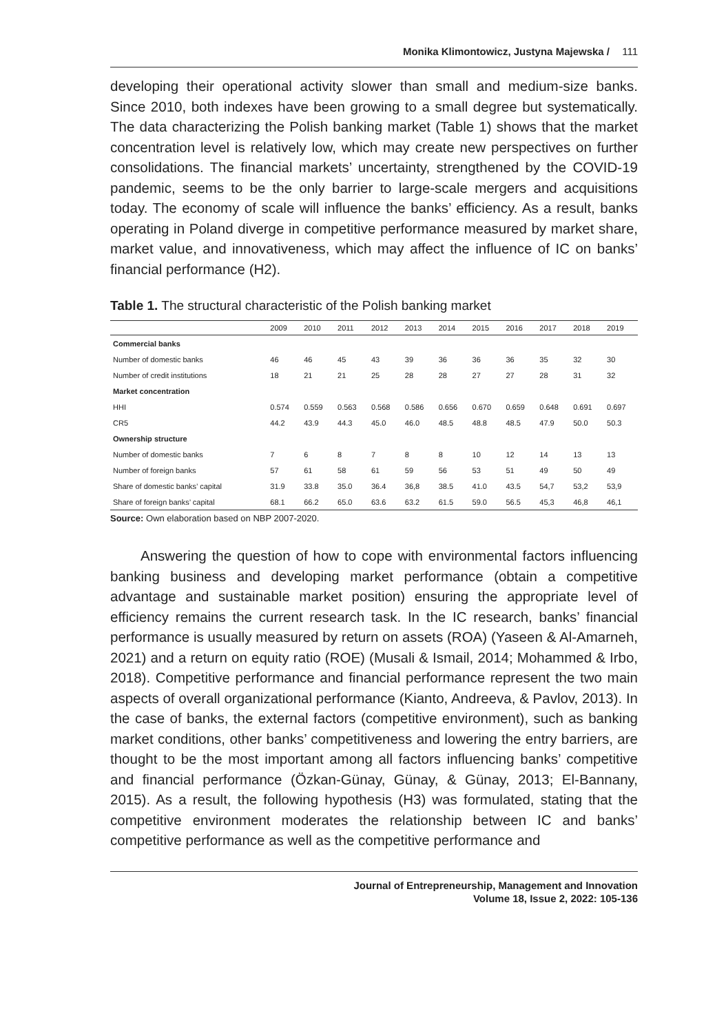Monika Klimontowicz, Justyna Majewska / 111
developing their operational activity slower than small and medium-size banks. Since 2010, both indexes have been growing to a small degree but systematically. The data characterizing the Polish banking market (Table 1) shows that the market concentration level is relatively low, which may create new perspectives on further consolidations. The financial markets’ uncertainty, strengthened by the COVID-19 pandemic, seems to be the only barrier to large-scale mergers and acquisitions today. The economy of scale will influence the banks’ efficiency. As a result, banks operating in Poland diverge in competitive performance measured by market share, market value, and innovativeness, which may affect the influence of IC on banks’ financial performance (H2).
Table 1. The structural characteristic of the Polish banking market
| | 2009 | 2010 | 2011 | 2012 | 2013 | 2014 | 2015 | 2016 | 2017 | 2018 | 2019 |
| --- | --- | --- | --- | --- | --- | --- | --- | --- | --- | --- | --- |
| Commercial banks | | | | | | | | | | | |
| Number of domestic banks | 46 | 46 | 45 | 43 | 39 | 36 | 36 | 36 | 35 | 32 | 30 |
| Number of credit institutions | 18 | 21 | 21 | 25 | 28 | 28 | 27 | 27 | 28 | 31 | 32 |
| Market concentration | | | | | | | | | | | |
| HHI | 0.574 | 0.559 | 0.563 | 0.568 | 0.586 | 0.656 | 0.670 | 0.659 | 0.648 | 0.691 | 0.697 |
| CR5 | 44.2 | 43.9 | 44.3 | 45.0 | 46.0 | 48.5 | 48.8 | 48.5 | 47.9 | 50.0 | 50.3 |
| Ownership structure | | | | | | | | | | | |
| Number of domestic banks | 7 | 6 | 8 | 7 | 8 | 8 | 10 | 12 | 14 | 13 | 13 |
| Number of foreign banks | 57 | 61 | 58 | 61 | 59 | 56 | 53 | 51 | 49 | 50 | 49 |
| Share of domestic banks’ capital | 31.9 | 33.8 | 35.0 | 36.4 | 36,8 | 38.5 | 41.0 | 43.5 | 54,7 | 53,2 | 53,9 |
| Share of foreign banks’ capital | 68.1 | 66.2 | 65.0 | 63.6 | 63.2 | 61.5 | 59.0 | 56.5 | 45,3 | 46,8 | 46,1 |
Source: Own elaboration based on NBP 2007-2020.
Answering the question of how to cope with environmental factors influencing banking business and developing market performance (obtain a competitive advantage and sustainable market position) ensuring the appropriate level of efficiency remains the current research task. In the IC research, banks’ financial performance is usually measured by return on assets (ROA) (Yaseen & Al-Amarneh, 2021) and a return on equity ratio (ROE) (Musali & Ismail, 2014; Mohammed & Irbo, 2018). Competitive performance and financial performance represent the two main aspects of overall organizational performance (Kianto, Andreeva, & Pavlov, 2013). In the case of banks, the external factors (competitive environment), such as banking market conditions, other banks’ competitiveness and lowering the entry barriers, are thought to be the most important among all factors influencing banks’ competitive and financial performance (Özkan-Günay, Günay, & Günay, 2013; El-Bannany, 2015). As a result, the following hypothesis (H3) was formulated, stating that the competitive environment moderates the relationship between IC and banks’ competitive performance as well as the competitive performance and
Journal of Entrepreneurship, Management and Innovation
Volume 18, Issue 2, 2022: 105-136